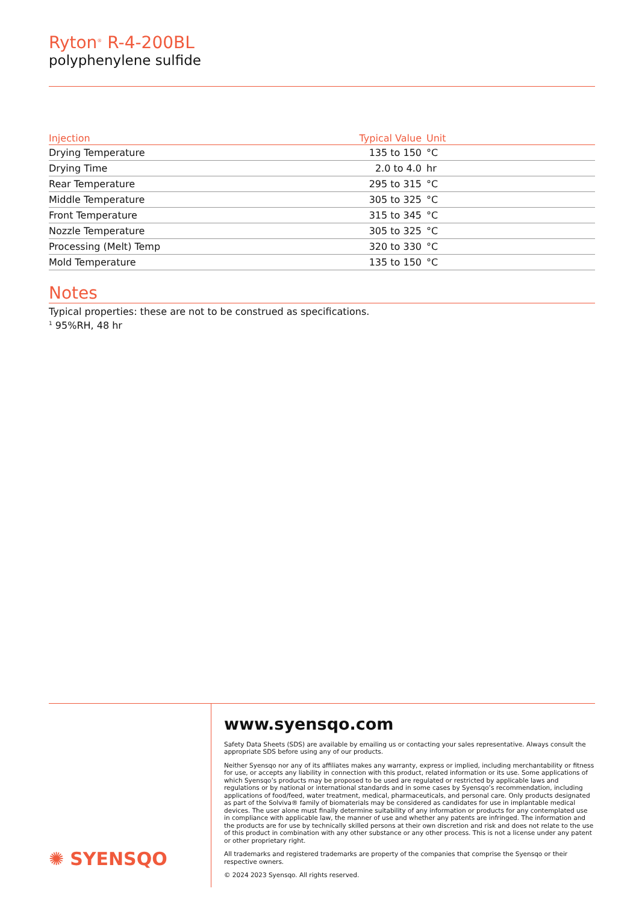Ryton<sup>®</sup> R-4-200BL
polyphenylene sulfide
| Injection | Typical Value | Unit |
| --- | --- | --- |
| Drying Temperature | 135 to 150 | °C |
| Drying Time | 2.0 to 4.0 | hr |
| Rear Temperature | 295 to 315 | °C |
| Middle Temperature | 305 to 325 | °C |
| Front Temperature | 315 to 345 | °C |
| Nozzle Temperature | 305 to 325 | °C |
| Processing (Melt) Temp | 320 to 330 | °C |
| Mold Temperature | 135 to 150 | °C |
Notes
Typical properties: these are not to be construed as specifications.
<sup>1</sup> 95%RH, 48 hr
✺ SYENSQO
www.syensqo.com
Safety Data Sheets (SDS) are available by emailing us or contacting your sales representative. Always consult the appropriate SDS before using any of our products.
Neither Syensqo nor any of its affiliates makes any warranty, express or implied, including merchantability or fitness for use, or accepts any liability in connection with this product, related information or its use. Some applications of which Syensqo’s products may be proposed to be used are regulated or restricted by applicable laws and regulations or by national or international standards and in some cases by Syensqo’s recommendation, including applications of food/feed, water treatment, medical, pharmaceuticals, and personal care. Only products designated as part of the Solviva® family of biomaterials may be considered as candidates for use in implantable medical devices. The user alone must finally determine suitability of any information or products for any contemplated use in compliance with applicable law, the manner of use and whether any patents are infringed. The information and the products are for use by technically skilled persons at their own discretion and risk and does not relate to the use of this product in combination with any other substance or any other process. This is not a license under any patent or other proprietary right.
All trademarks and registered trademarks are property of the companies that comprise the Syensqo or their respective owners.
© 2024 2023 Syensqo. All rights reserved.